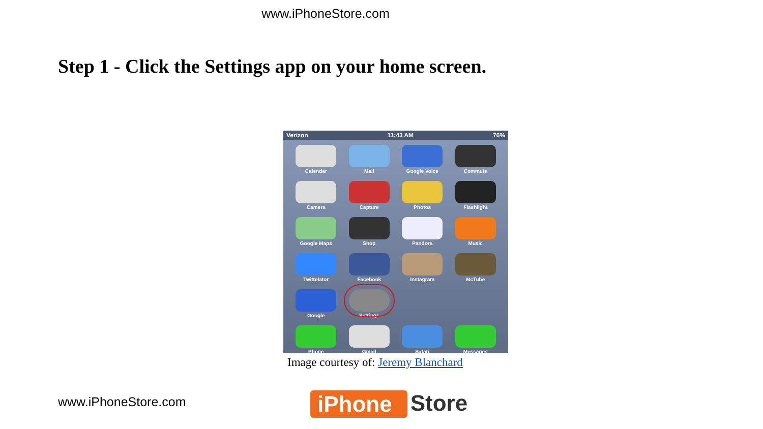www.iPhoneStore.com
Step 1 - Click the Settings app on your home screen.
Verizon 11:43 AM 76%
Calendar
Mail
Google Voice
Commute
Camera
Capture
Photos
Flashlight
Google Maps
Shop
Pandora
Music
Twittelator
Facebook
Instagram
McTube
Google
Settings
Phone
Gmail
Safari
Messages
Image courtesy of: Jeremy Blanchard
www.iPhoneStore.com iPhone Store